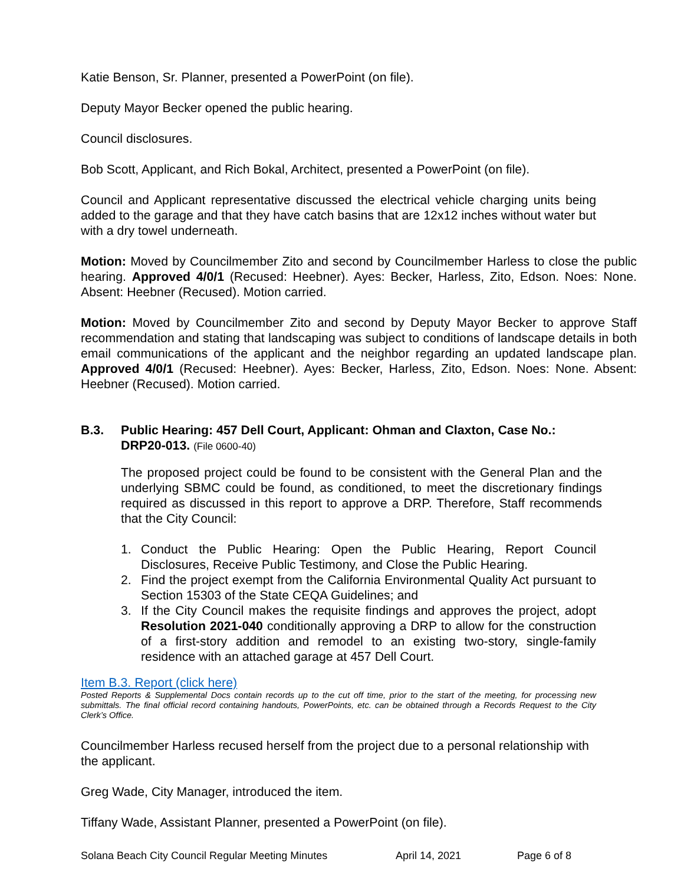Katie Benson, Sr. Planner, presented a PowerPoint (on file).
Deputy Mayor Becker opened the public hearing.
Council disclosures.
Bob Scott, Applicant, and Rich Bokal, Architect, presented a PowerPoint (on file).
Council and Applicant representative discussed the electrical vehicle charging units being added to the garage and that they have catch basins that are 12x12 inches without water but with a dry towel underneath.
Motion: Moved by Councilmember Zito and second by Councilmember Harless to close the public hearing. Approved 4/0/1 (Recused: Heebner). Ayes: Becker, Harless, Zito, Edson. Noes: None. Absent: Heebner (Recused). Motion carried.
Motion: Moved by Councilmember Zito and second by Deputy Mayor Becker to approve Staff recommendation and stating that landscaping was subject to conditions of landscape details in both email communications of the applicant and the neighbor regarding an updated landscape plan. Approved 4/0/1 (Recused: Heebner). Ayes: Becker, Harless, Zito, Edson. Noes: None. Absent: Heebner (Recused). Motion carried.
B.3. Public Hearing: 457 Dell Court, Applicant: Ohman and Claxton, Case No.: DRP20-013. (File 0600-40)
The proposed project could be found to be consistent with the General Plan and the underlying SBMC could be found, as conditioned, to meet the discretionary findings required as discussed in this report to approve a DRP. Therefore, Staff recommends that the City Council:
1. Conduct the Public Hearing: Open the Public Hearing, Report Council Disclosures, Receive Public Testimony, and Close the Public Hearing.
2. Find the project exempt from the California Environmental Quality Act pursuant to Section 15303 of the State CEQA Guidelines; and
3. If the City Council makes the requisite findings and approves the project, adopt Resolution 2021-040 conditionally approving a DRP to allow for the construction of a first-story addition and remodel to an existing two-story, single-family residence with an attached garage at 457 Dell Court.
Item B.3. Report (click here)
Posted Reports & Supplemental Docs contain records up to the cut off time, prior to the start of the meeting, for processing new submittals. The final official record containing handouts, PowerPoints, etc. can be obtained through a Records Request to the City Clerk’s Office.
Councilmember Harless recused herself from the project due to a personal relationship with the applicant.
Greg Wade, City Manager, introduced the item.
Tiffany Wade, Assistant Planner, presented a PowerPoint (on file).
Solana Beach City Council Regular Meeting Minutes April 14, 2021 Page 6 of 8